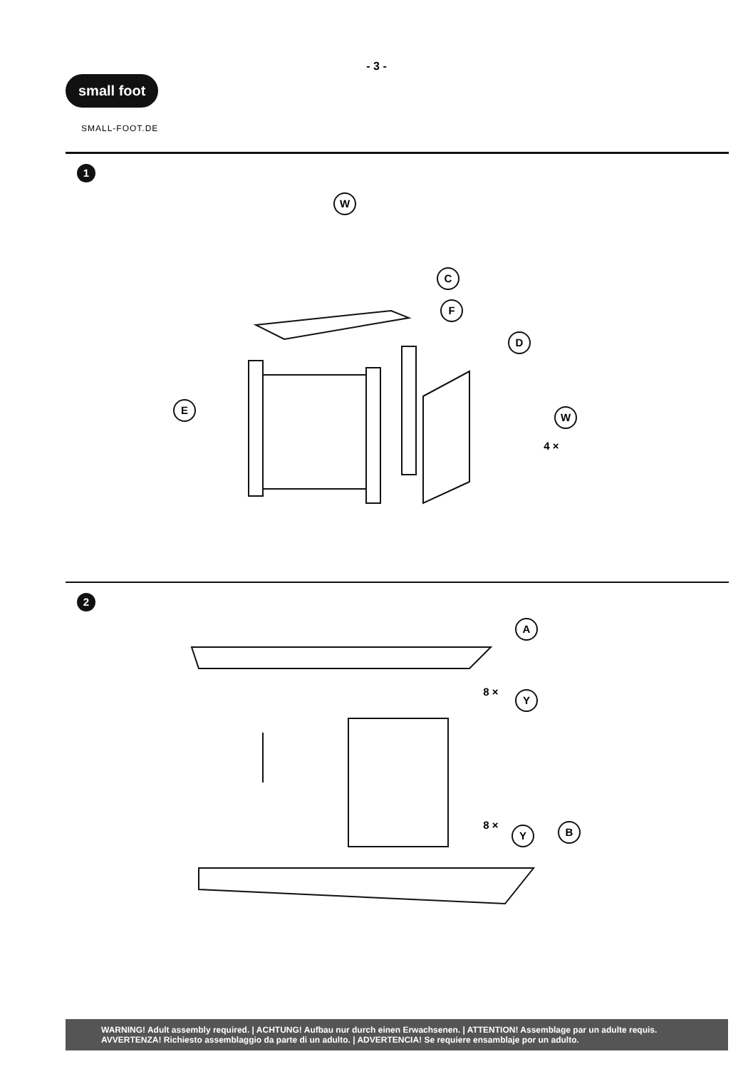- 3 -
small foot
SMALL-FOOT.DE
1
W
C
F
D
E
W
4 ×
2
A
Y
8 ×
Y
8 ×
B
WARNING! Adult assembly required. | ACHTUNG! Aufbau nur durch einen Erwachsenen. | ATTENTION! Assemblage par un adulte requis.
AVVERTENZA! Richiesto assemblaggio da parte di un adulto. | ADVERTENCIA! Se requiere ensamblaje por un adulto.